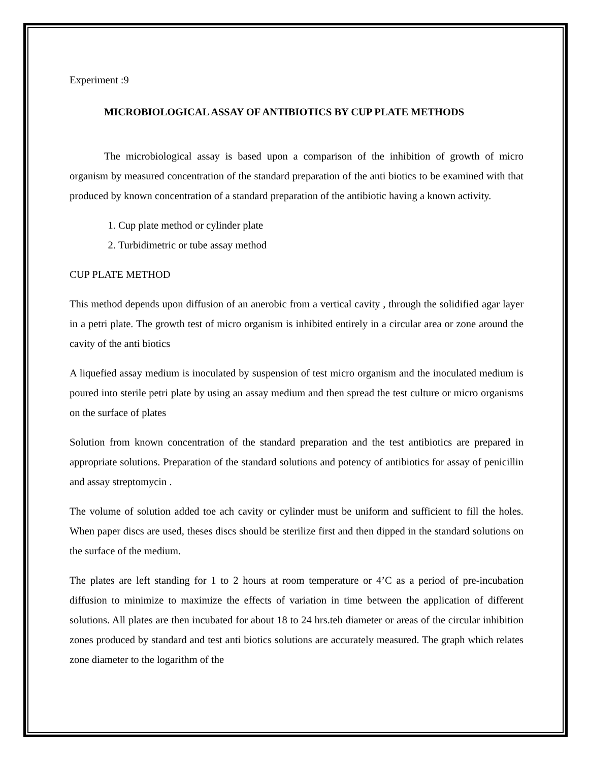Experiment :9
MICROBIOLOGICAL ASSAY OF ANTIBIOTICS BY CUP PLATE METHODS
The microbiological assay is based upon a comparison of the inhibition of growth of micro organism by measured concentration of the standard preparation of the anti biotics to be examined with that produced by known concentration of a standard preparation of the antibiotic having a known activity.
1. Cup plate method or cylinder plate
2. Turbidimetric or tube assay method
CUP PLATE METHOD
This method depends upon diffusion of an anerobic from a vertical cavity , through the solidified agar layer in a petri plate. The growth test of micro organism is inhibited entirely in a circular area or zone around the cavity of the anti biotics
A liquefied assay medium is inoculated by suspension of test micro organism and the inoculated medium is poured into sterile petri plate by using an assay medium and then spread the test culture or micro organisms on the surface of plates
Solution from known concentration of the standard preparation and the test antibiotics are prepared in appropriate solutions. Preparation of the standard solutions and potency of antibiotics for assay of penicillin and assay streptomycin .
The volume of solution added toe ach cavity or cylinder must be uniform and sufficient to fill the holes. When paper discs are used, theses discs should be sterilize first and then dipped in the standard solutions on the surface of the medium.
The plates are left standing for 1 to 2 hours at room temperature or 4’C as a period of pre-incubation diffusion to minimize to maximize the effects of variation in time between the application of different solutions. All plates are then incubated for about 18 to 24 hrs.teh diameter or areas of the circular inhibition zones produced by standard and test anti biotics solutions are accurately measured. The graph which relates zone diameter to the logarithm of the